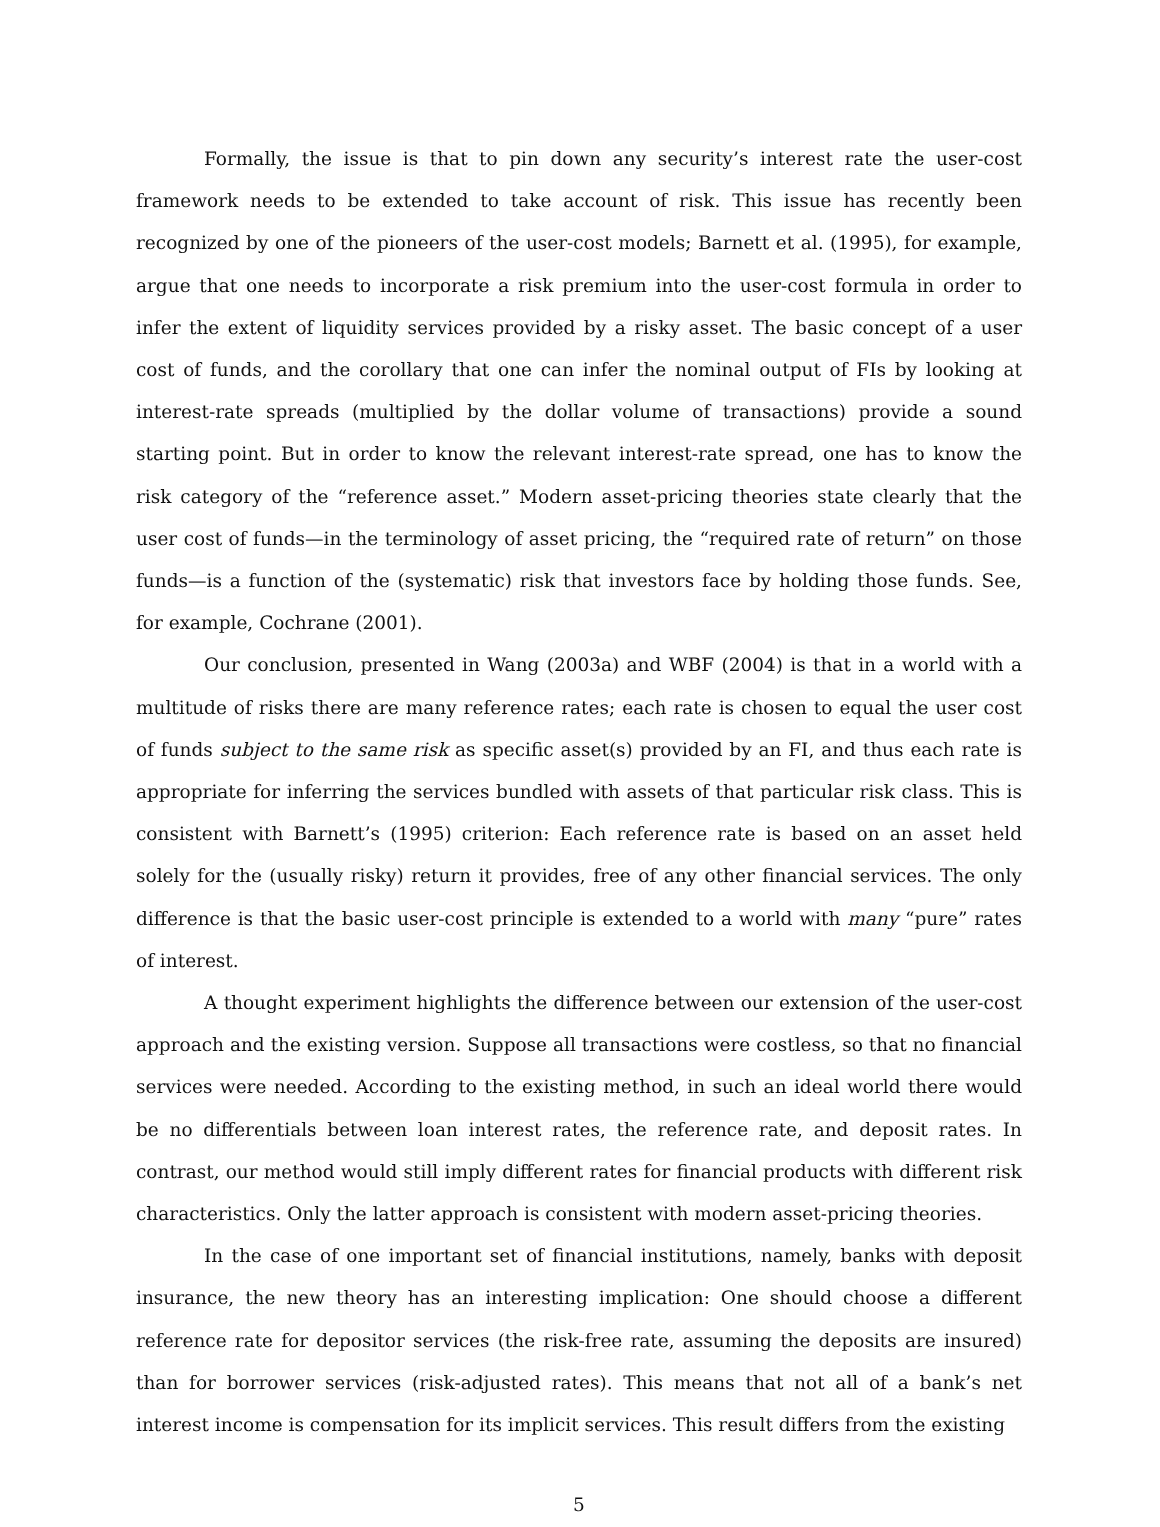Formally, the issue is that to pin down any security’s interest rate the user-cost framework needs to be extended to take account of risk. This issue has recently been recognized by one of the pioneers of the user-cost models; Barnett et al. (1995), for example, argue that one needs to incorporate a risk premium into the user-cost formula in order to infer the extent of liquidity services provided by a risky asset. The basic concept of a user cost of funds, and the corollary that one can infer the nominal output of FIs by looking at interest-rate spreads (multiplied by the dollar volume of transactions) provide a sound starting point. But in order to know the relevant interest-rate spread, one has to know the risk category of the “reference asset.” Modern asset-pricing theories state clearly that the user cost of funds—in the terminology of asset pricing, the “required rate of return” on those funds—is a function of the (systematic) risk that investors face by holding those funds. See, for example, Cochrane (2001).
Our conclusion, presented in Wang (2003a) and WBF (2004) is that in a world with a multitude of risks there are many reference rates; each rate is chosen to equal the user cost of funds subject to the same risk as specific asset(s) provided by an FI, and thus each rate is appropriate for inferring the services bundled with assets of that particular risk class. This is consistent with Barnett’s (1995) criterion: Each reference rate is based on an asset held solely for the (usually risky) return it provides, free of any other financial services. The only difference is that the basic user-cost principle is extended to a world with many “pure” rates of interest.
A thought experiment highlights the difference between our extension of the user-cost approach and the existing version. Suppose all transactions were costless, so that no financial services were needed. According to the existing method, in such an ideal world there would be no differentials between loan interest rates, the reference rate, and deposit rates. In contrast, our method would still imply different rates for financial products with different risk characteristics. Only the latter approach is consistent with modern asset-pricing theories.
In the case of one important set of financial institutions, namely, banks with deposit insurance, the new theory has an interesting implication: One should choose a different reference rate for depositor services (the risk-free rate, assuming the deposits are insured) than for borrower services (risk-adjusted rates). This means that not all of a bank’s net interest income is compensation for its implicit services. This result differs from the existing
5